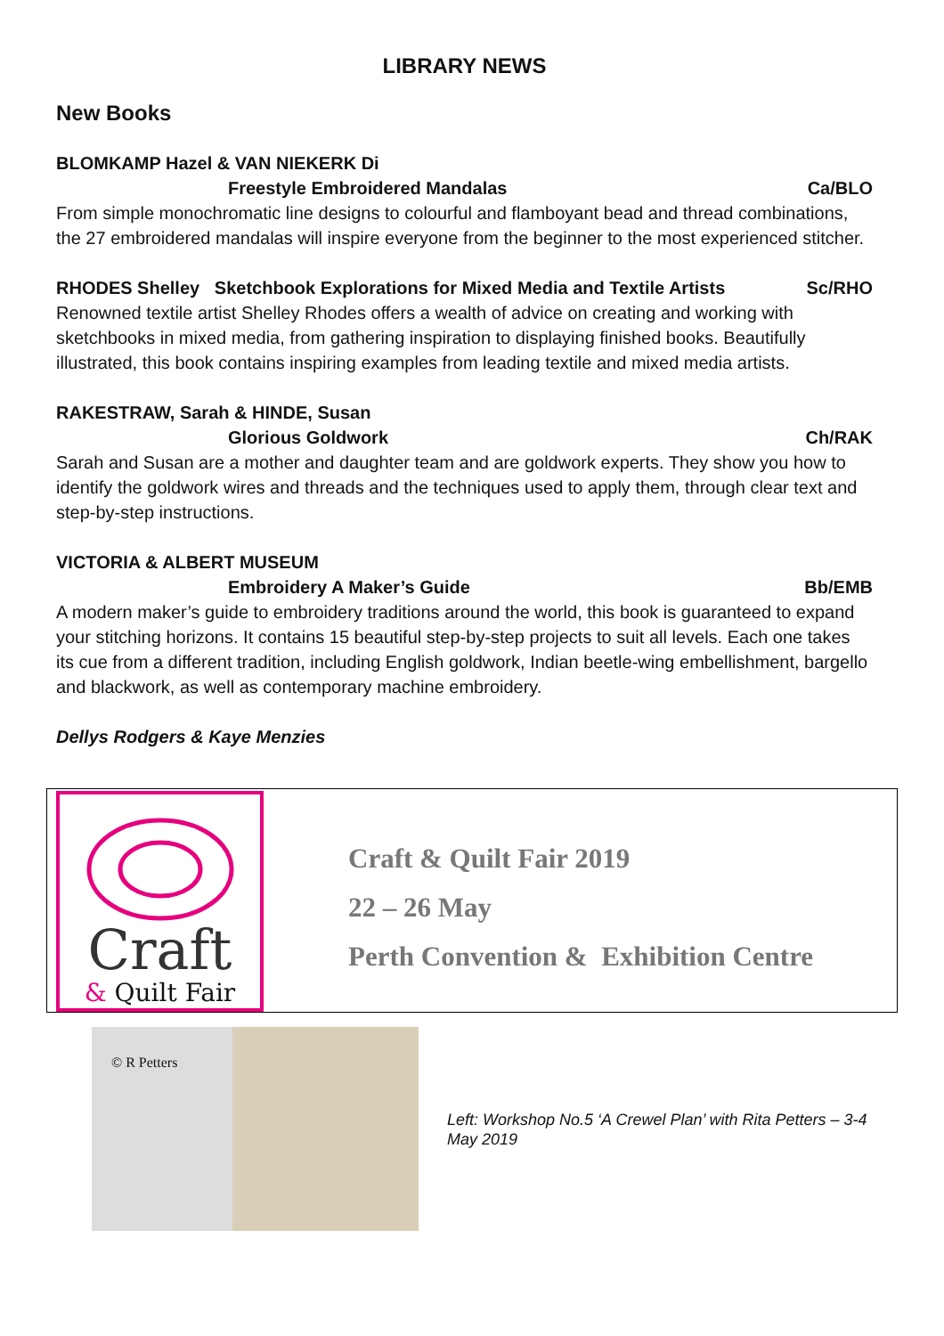LIBRARY NEWS
New Books
BLOMKAMP Hazel & VAN NIEKERK Di
Freestyle Embroidered Mandalas Ca/BLO
From simple monochromatic line designs to colourful and flamboyant bead and thread combinations, the 27 embroidered mandalas will inspire everyone from the beginner to the most experienced stitcher.
RHODES Shelley Sketchbook Explorations for Mixed Media and Textile Artists Sc/RHO
Renowned textile artist Shelley Rhodes offers a wealth of advice on creating and working with sketchbooks in mixed media, from gathering inspiration to displaying finished books. Beautifully illustrated, this book contains inspiring examples from leading textile and mixed media artists.
RAKESTRAW, Sarah & HINDE, Susan
Glorious Goldwork Ch/RAK
Sarah and Susan are a mother and daughter team and are goldwork experts. They show you how to identify the goldwork wires and threads and the techniques used to apply them, through clear text and step-by-step instructions.
VICTORIA & ALBERT MUSEUM
Embroidery A Maker’s Guide Bb/EMB
A modern maker’s guide to embroidery traditions around the world, this book is guaranteed to expand your stitching horizons. It contains 15 beautiful step-by-step projects to suit all levels. Each one takes its cue from a different tradition, including English goldwork, Indian beetle-wing embellishment, bargello and blackwork, as well as contemporary machine embroidery.
Dellys Rodgers & Kaye Menzies
Craft
& Quilt Fair
Craft & Quilt Fair 2019
22 – 26 May
Perth Convention & Exhibition Centre
© R Petters
Left: Workshop No.5 ‘A Crewel Plan’ with Rita Petters – 3-4 May 2019